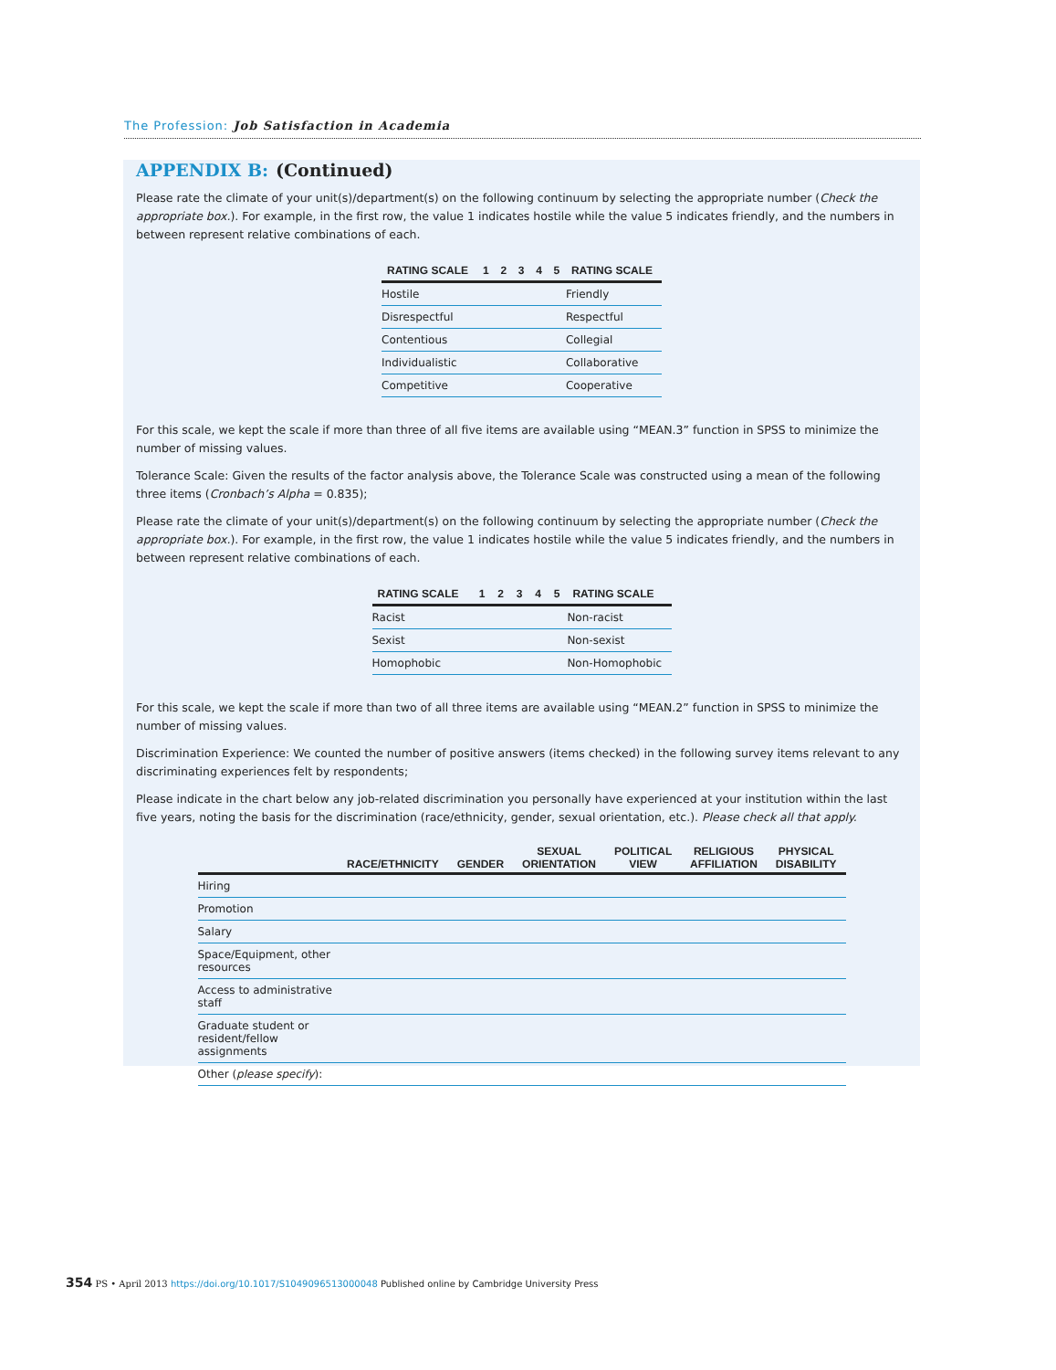The Profession: Job Satisfaction in Academia
APPENDIX B: (Continued)
Please rate the climate of your unit(s)/department(s) on the following continuum by selecting the appropriate number (Check the appropriate box.). For example, in the first row, the value 1 indicates hostile while the value 5 indicates friendly, and the numbers in between represent relative combinations of each.
| RATING SCALE | 1 | 2 | 3 | 4 | 5 | RATING SCALE |
| --- | --- | --- | --- | --- | --- | --- |
| Hostile | | | | | | Friendly |
| Disrespectful | | | | | | Respectful |
| Contentious | | | | | | Collegial |
| Individualistic | | | | | | Collaborative |
| Competitive | | | | | | Cooperative |
For this scale, we kept the scale if more than three of all five items are available using “MEAN.3” function in SPSS to minimize the number of missing values.
Tolerance Scale: Given the results of the factor analysis above, the Tolerance Scale was constructed using a mean of the following three items (Cronbach’s Alpha = 0.835);
Please rate the climate of your unit(s)/department(s) on the following continuum by selecting the appropriate number (Check the appropriate box.). For example, in the first row, the value 1 indicates hostile while the value 5 indicates friendly, and the numbers in between represent relative combinations of each.
| RATING SCALE | 1 | 2 | 3 | 4 | 5 | RATING SCALE |
| --- | --- | --- | --- | --- | --- | --- |
| Racist | | | | | | Non-racist |
| Sexist | | | | | | Non-sexist |
| Homophobic | | | | | | Non-Homophobic |
For this scale, we kept the scale if more than two of all three items are available using “MEAN.2” function in SPSS to minimize the number of missing values.
Discrimination Experience: We counted the number of positive answers (items checked) in the following survey items relevant to any discriminating experiences felt by respondents;
Please indicate in the chart below any job-related discrimination you personally have experienced at your institution within the last five years, noting the basis for the discrimination (race/ethnicity, gender, sexual orientation, etc.). Please check all that apply.
| | RACE/ETHNICITY | GENDER | SEXUAL ORIENTATION | POLITICAL VIEW | RELIGIOUS AFFILIATION | PHYSICAL DISABILITY |
| --- | --- | --- | --- | --- | --- | --- |
| Hiring | | | | | | |
| Promotion | | | | | | |
| Salary | | | | | | |
| Space/Equipment, other resources | | | | | | |
| Access to administrative staff | | | | | | |
| Graduate student or resident/fellow assignments | | | | | | |
| Other ( please specify ): | | | | | | |
354 PS • April 2013 https://doi.org/10.1017/S1049096513000048 Published online by Cambridge University Press